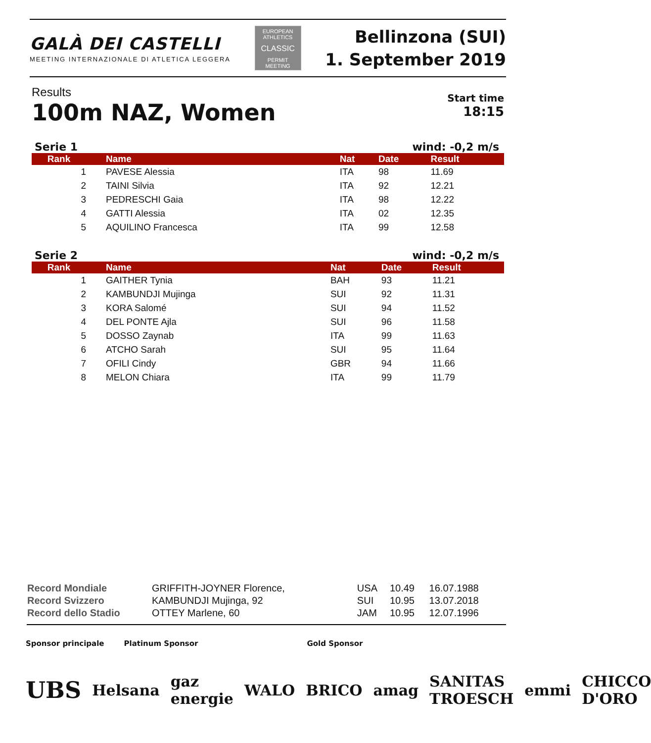GALÀ DEI CASTELLI
MEETING INTERNAZIONALE DI ATLETICA LEGGERA
EUROPEAN ATHLETICS
CLASSIC
PERMIT MEETING
Bellinzona (SUI)
1. September 2019
Start time
18:15
Results
100m NAZ, Women
Serie 1 wind: -0,2 m/s
| Rank | Name | Nat | Date | Result |
| --- | --- | --- | --- | --- |
| 1 | PAVESE Alessia | ITA | 98 | 11.69 |
| 2 | TAINI Silvia | ITA | 92 | 12.21 |
| 3 | PEDRESCHI Gaia | ITA | 98 | 12.22 |
| 4 | GATTI Alessia | ITA | 02 | 12.35 |
| 5 | AQUILINO Francesca | ITA | 99 | 12.58 |
Serie 2 wind: -0,2 m/s
| Rank | Name | Nat | Date | Result |
| --- | --- | --- | --- | --- |
| 1 | GAITHER Tynia | BAH | 93 | 11.21 |
| 2 | KAMBUNDJI Mujinga | SUI | 92 | 11.31 |
| 3 | KORA Salomé | SUI | 94 | 11.52 |
| 4 | DEL PONTE Ajla | SUI | 96 | 11.58 |
| 5 | DOSSO Zaynab | ITA | 99 | 11.63 |
| 6 | ATCHO Sarah | SUI | 95 | 11.64 |
| 7 | OFILI Cindy | GBR | 94 | 11.66 |
| 8 | MELON Chiara | ITA | 99 | 11.79 |
| Record Mondiale | GRIFFITH-JOYNER Florence, | USA | 10.49 | 16.07.1988 |
| Record Svizzero | KAMBUNDJI Mujinga, 92 | SUI | 10.95 | 13.07.2018 |
| Record dello Stadio | OTTEY Marlene, 60 | JAM | 10.95 | 12.07.1996 |
Sponsor principale Platinum Sponsor Gold Sponsor
UBS Helsana gaz energie WALO BRICO amag SANITAS TROESCH emmi CHICCO D'ORO